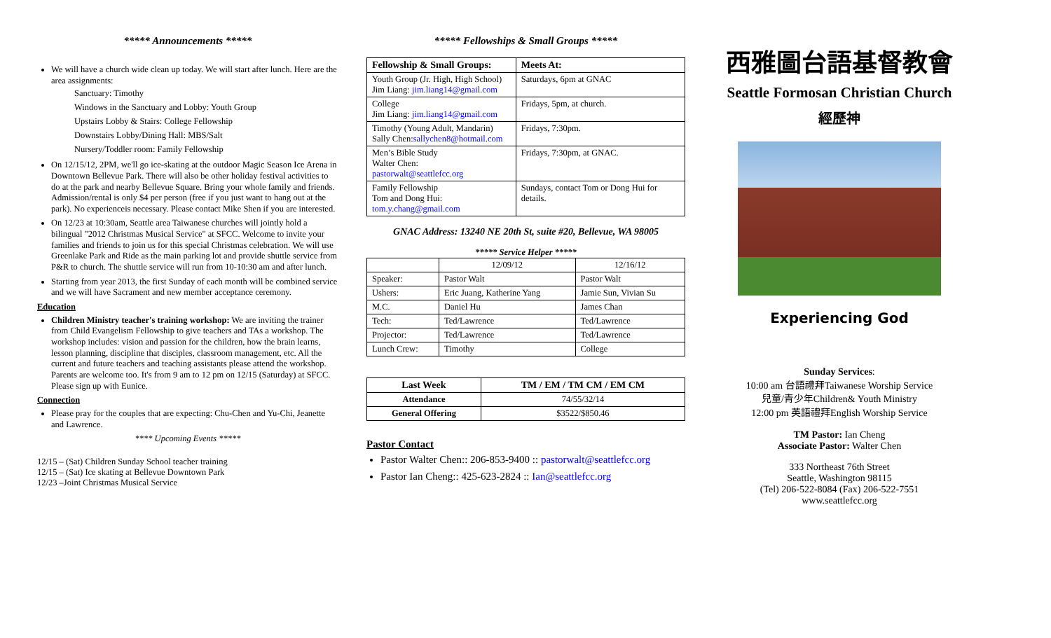***** Announcements *****
We will have a church wide clean up today. We will start after lunch. Here are the area assignments:
Sanctuary: Timothy
Windows in the Sanctuary and Lobby: Youth Group
Upstairs Lobby & Stairs: College Fellowship
Downstairs Lobby/Dining Hall: MBS/Salt
Nursery/Toddler room: Family Fellowship
On 12/15/12, 2PM, we'll go ice-skating at the outdoor Magic Season Ice Arena in Downtown Bellevue Park. There will also be other holiday festival activities to do at the park and nearby Bellevue Square. Bring your whole family and friends. Admission/rental is only $4 per person (free if you just want to hang out at the park). No experienceis necessary. Please contact Mike Shen if you are interested.
On 12/23 at 10:30am, Seattle area Taiwanese churches will jointly hold a bilingual "2012 Christmas Musical Service" at SFCC. Welcome to invite your families and friends to join us for this special Christmas celebration. We will use Greenlake Park and Ride as the main parking lot and provide shuttle service from P&R to church. The shuttle service will run from 10-10:30 am and after lunch.
Starting from year 2013, the first Sunday of each month will be combined service and we will have Sacrament and new member acceptance ceremony.
Education
Children Ministry teacher's training workshop: We are inviting the trainer from Child Evangelism Fellowship to give teachers and TAs a workshop. The workshop includes: vision and passion for the children, how the brain learns, lesson planning, discipline that disciples, classroom management, etc. All the current and future teachers and teaching assistants please attend the workshop. Parents are welcome too. It's from 9 am to 12 pm on 12/15 (Saturday) at SFCC. Please sign up with Eunice.
Connection
Please pray for the couples that are expecting: Chu-Chen and Yu-Chi, Jeanette and Lawrence.
**** Upcoming Events *****
12/15 – (Sat) Children Sunday School teacher training
12/15 – (Sat) Ice skating at Bellevue Downtown Park
12/23 –Joint Christmas Musical Service
***** Fellowships & Small Groups *****
| Fellowship & Small Groups: | Meets At: |
| --- | --- |
| Youth Group (Jr. High, High School) Jim Liang: jim.liang14@gmail.com | Saturdays, 6pm at GNAC |
| College Jim Liang: jim.liang14@gmail.com | Fridays, 5pm, at church. |
| Timothy (Young Adult, Mandarin) Sally Chen: sallychen8@hotmail.com | Fridays, 7:30pm. |
| Men’s Bible Study Walter Chen: pastorwalt@seattlefcc.org | Fridays, 7:30pm, at GNAC. |
| Family Fellowship Tom and Dong Hui: tom.y.chang@gmail.com | Sundays, contact Tom or Dong Hui for details. |
GNAC Address: 13240 NE 20th St, suite #20, Bellevue, WA 98005
***** Service Helper *****
| | 12/09/12 | 12/16/12 |
| Speaker: | Pastor Walt | Pastor Walt |
| Ushers: | Eric Juang, Katherine Yang | Jamie Sun, Vivian Su |
| M.C. | Daniel Hu | James Chan |
| Tech: | Ted/Lawrence | Ted/Lawrence |
| Projector: | Ted/Lawrence | Ted/Lawrence |
| Lunch Crew: | Timothy | College |
| Last Week | TM / EM / TM CM / EM CM |
| --- | --- |
| Attendance | 74/55/32/14 |
| General Offering | $3522/$850.46 |
Pastor Contact
Pastor Walter Chen:: 206-853-9400 :: pastorwalt@seattlefcc.org
Pastor Ian Cheng:: 425-623-2824 :: Ian@seattlefcc.org
西雅圖台語基督教會
Seattle Formosan Christian Church
經歷神
Experiencing God
Sunday Services:
10:00 am 台語禮拜Taiwanese Worship Service
兒童/青少年Children& Youth Ministry
12:00 pm 英語禮拜English Worship Service
TM Pastor: Ian Cheng
Associate Pastor: Walter Chen
333 Northeast 76th Street
Seattle, Washington 98115
(Tel) 206-522-8084 (Fax) 206-522-7551
www.seattlefcc.org